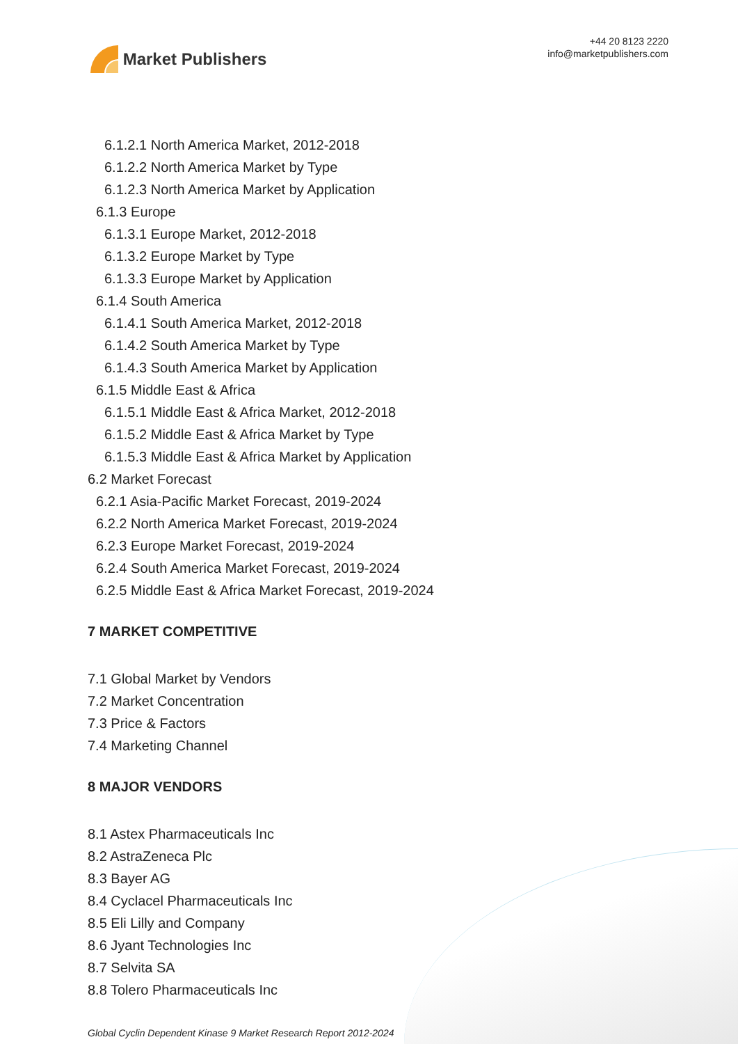Market Publishers
+44 20 8123 2220
info@marketpublishers.com
6.1.2.1 North America Market, 2012-2018
6.1.2.2 North America Market by Type
6.1.2.3 North America Market by Application
6.1.3 Europe
6.1.3.1 Europe Market, 2012-2018
6.1.3.2 Europe Market by Type
6.1.3.3 Europe Market by Application
6.1.4 South America
6.1.4.1 South America Market, 2012-2018
6.1.4.2 South America Market by Type
6.1.4.3 South America Market by Application
6.1.5 Middle East & Africa
6.1.5.1 Middle East & Africa Market, 2012-2018
6.1.5.2 Middle East & Africa Market by Type
6.1.5.3 Middle East & Africa Market by Application
6.2 Market Forecast
6.2.1 Asia-Pacific Market Forecast, 2019-2024
6.2.2 North America Market Forecast, 2019-2024
6.2.3 Europe Market Forecast, 2019-2024
6.2.4 South America Market Forecast, 2019-2024
6.2.5 Middle East & Africa Market Forecast, 2019-2024
7 MARKET COMPETITIVE
7.1 Global Market by Vendors
7.2 Market Concentration
7.3 Price & Factors
7.4 Marketing Channel
8 MAJOR VENDORS
8.1 Astex Pharmaceuticals Inc
8.2 AstraZeneca Plc
8.3 Bayer AG
8.4 Cyclacel Pharmaceuticals Inc
8.5 Eli Lilly and Company
8.6 Jyant Technologies Inc
8.7 Selvita SA
8.8 Tolero Pharmaceuticals Inc
Global Cyclin Dependent Kinase 9 Market Research Report 2012-2024